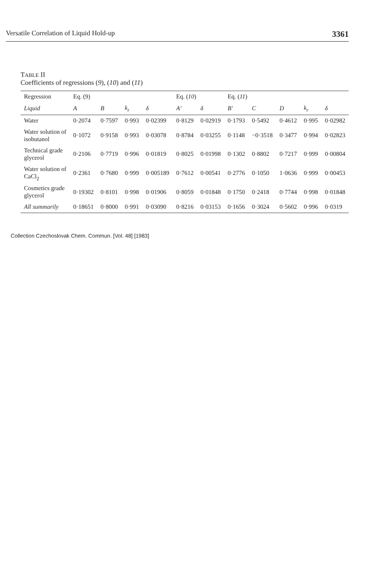Versatile Correlation of Liquid Hold-up 3361
TABLE II
Coefficients of regressions (9), (10) and (11)
| Regression | Eq. (9) | | | | Eq. ( 10 ) | | Eq. ( 11 ) | | | | |
| --- | --- | --- | --- | --- | --- | --- | --- | --- | --- | --- | --- |
| Liquid | A | B | k<sub>r</sub> | δ | A′ | δ | B′ | C | D | k<sub>r</sub> | δ |
| Water | 0·2074 | 0·7597 | 0·993 | 0·02399 | 0·8129 | 0·02919 | 0·1793 | 0·5492 | 0·4612 | 0·995 | 0·02982 |
| Water solution of isobutanol | 0·1072 | 0·9158 | 0·993 | 0·03078 | 0·8784 | 0·03255 | 0·1148 | −0·3518 | 0·3477 | 0·994 | 0·02823 |
| Technical grade glycerol | 0·2106 | 0·7719 | 0·996 | 0·01819 | 0·8025 | 0·01998 | 0·1302 | 0·8802 | 0·7217 | 0·999 | 0·00804 |
| Water solution of CaCl<sub>2</sub> | 0·2361 | 0·7680 | 0·999 | 0·005189 | 0·7612 | 0·00541 | 0·2776 | 0·1050 | 1·0636 | 0·999 | 0·00453 |
| Cosmetics grade glycerol | 0·19302 | 0·8101 | 0·998 | 0·01906 | 0·8059 | 0·01848 | 0·1750 | 0·2418 | 0·7744 | 0·998 | 0·01848 |
| All summarily | 0·18651 | 0·8000 | 0·991 | 0·03090 | 0·8216 | 0·03153 | 0·1656 | 0·3024 | 0·5602 | 0·996 | 0·0319 |
Collection Czechoslovak Chem. Commun. [Vol. 48] [1983]